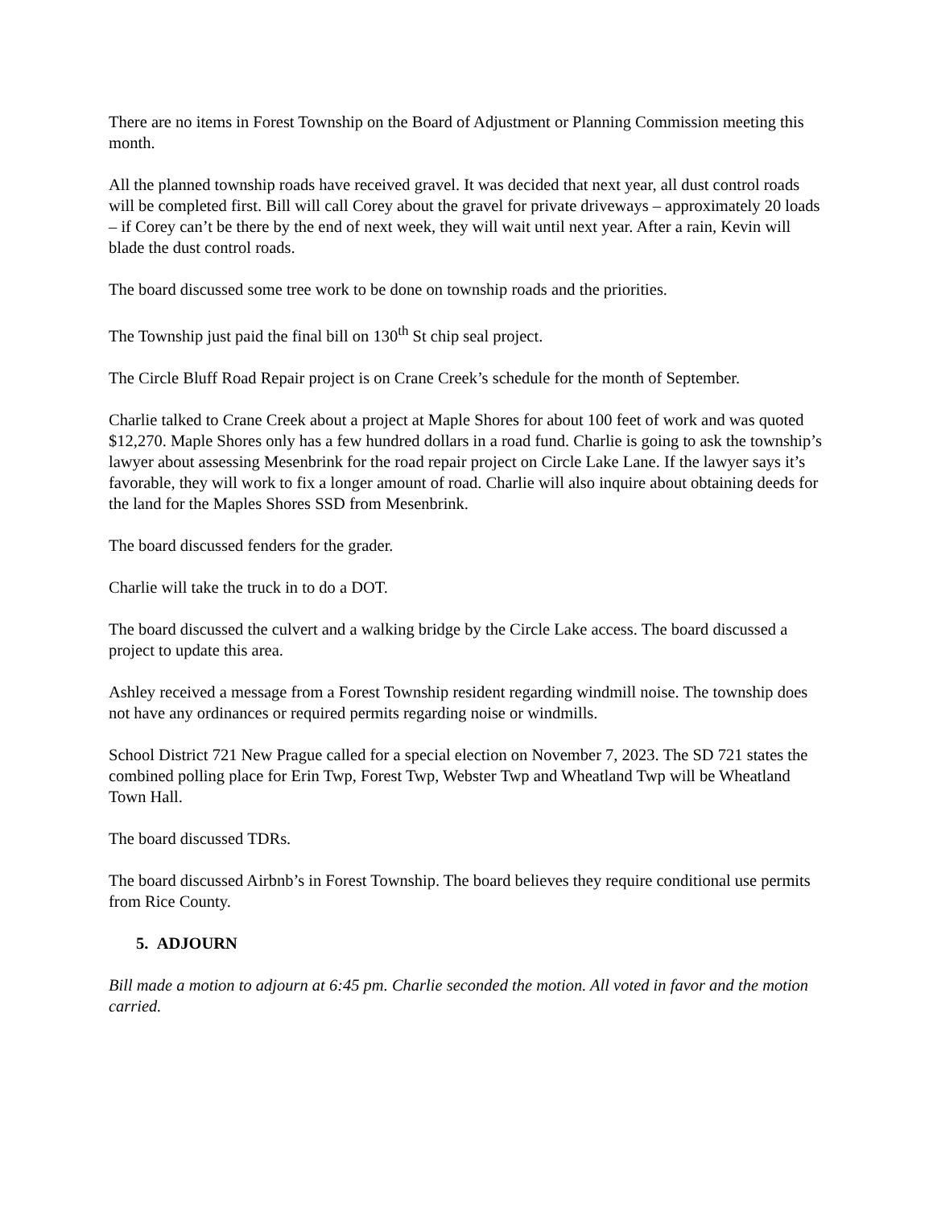There are no items in Forest Township on the Board of Adjustment or Planning Commission meeting this month.
All the planned township roads have received gravel. It was decided that next year, all dust control roads will be completed first. Bill will call Corey about the gravel for private driveways – approximately 20 loads – if Corey can’t be there by the end of next week, they will wait until next year. After a rain, Kevin will blade the dust control roads.
The board discussed some tree work to be done on township roads and the priorities.
The Township just paid the final bill on 130<sup>th</sup> St chip seal project.
The Circle Bluff Road Repair project is on Crane Creek’s schedule for the month of September.
Charlie talked to Crane Creek about a project at Maple Shores for about 100 feet of work and was quoted $12,270. Maple Shores only has a few hundred dollars in a road fund. Charlie is going to ask the township’s lawyer about assessing Mesenbrink for the road repair project on Circle Lake Lane. If the lawyer says it’s favorable, they will work to fix a longer amount of road. Charlie will also inquire about obtaining deeds for the land for the Maples Shores SSD from Mesenbrink.
The board discussed fenders for the grader.
Charlie will take the truck in to do a DOT.
The board discussed the culvert and a walking bridge by the Circle Lake access. The board discussed a project to update this area.
Ashley received a message from a Forest Township resident regarding windmill noise. The township does not have any ordinances or required permits regarding noise or windmills.
School District 721 New Prague called for a special election on November 7, 2023. The SD 721 states the combined polling place for Erin Twp, Forest Twp, Webster Twp and Wheatland Twp will be Wheatland Town Hall.
The board discussed TDRs.
The board discussed Airbnb’s in Forest Township. The board believes they require conditional use permits from Rice County.
5. ADJOURN
Bill made a motion to adjourn at 6:45 pm. Charlie seconded the motion. All voted in favor and the motion carried.